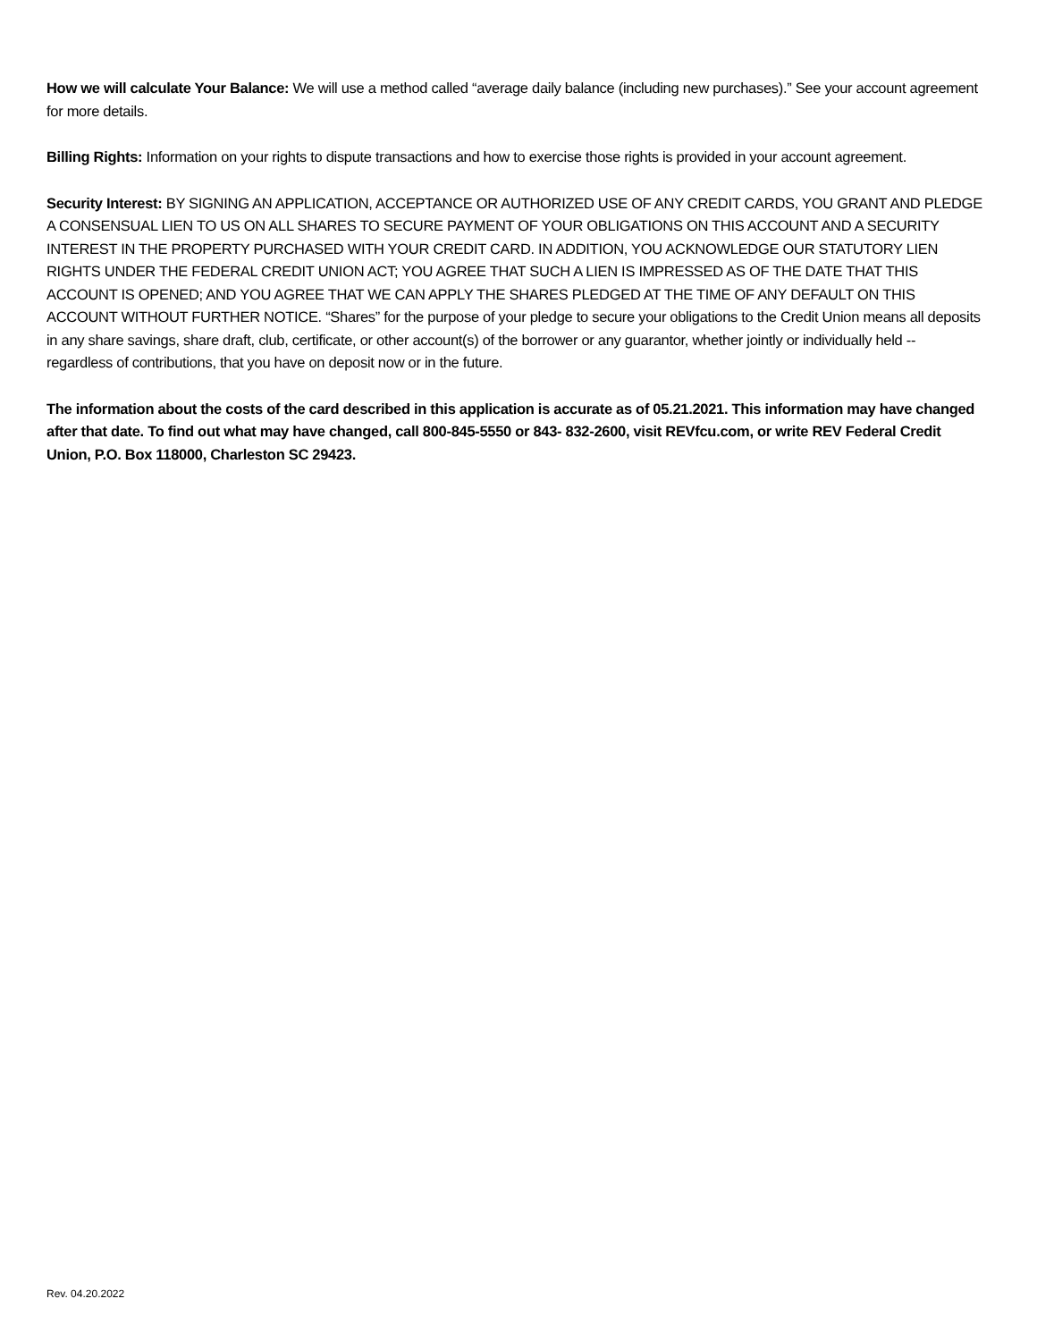How we will calculate Your Balance: We will use a method called “average daily balance (including new purchases).” See your account agreement for more details.
Billing Rights: Information on your rights to dispute transactions and how to exercise those rights is provided in your account agreement.
Security Interest: BY SIGNING AN APPLICATION, ACCEPTANCE OR AUTHORIZED USE OF ANY CREDIT CARDS, YOU GRANT AND PLEDGE A CONSENSUAL LIEN TO US ON ALL SHARES TO SECURE PAYMENT OF YOUR OBLIGATIONS ON THIS ACCOUNT AND A SECURITY INTEREST IN THE PROPERTY PURCHASED WITH YOUR CREDIT CARD. IN ADDITION, YOU ACKNOWLEDGE OUR STATUTORY LIEN RIGHTS UNDER THE FEDERAL CREDIT UNION ACT; YOU AGREE THAT SUCH A LIEN IS IMPRESSED AS OF THE DATE THAT THIS ACCOUNT IS OPENED; AND YOU AGREE THAT WE CAN APPLY THE SHARES PLEDGED AT THE TIME OF ANY DEFAULT ON THIS ACCOUNT WITHOUT FURTHER NOTICE. “Shares” for the purpose of your pledge to secure your obligations to the Credit Union means all deposits in any share savings, share draft, club, certificate, or other account(s) of the borrower or any guarantor, whether jointly or individually held -- regardless of contributions, that you have on deposit now or in the future.
The information about the costs of the card described in this application is accurate as of 05.21.2021. This information may have changed after that date. To find out what may have changed, call 800-845-5550 or 843- 832-2600, visit REVfcu.com, or write REV Federal Credit Union, P.O. Box 118000, Charleston SC 29423.
Rev. 04.20.2022